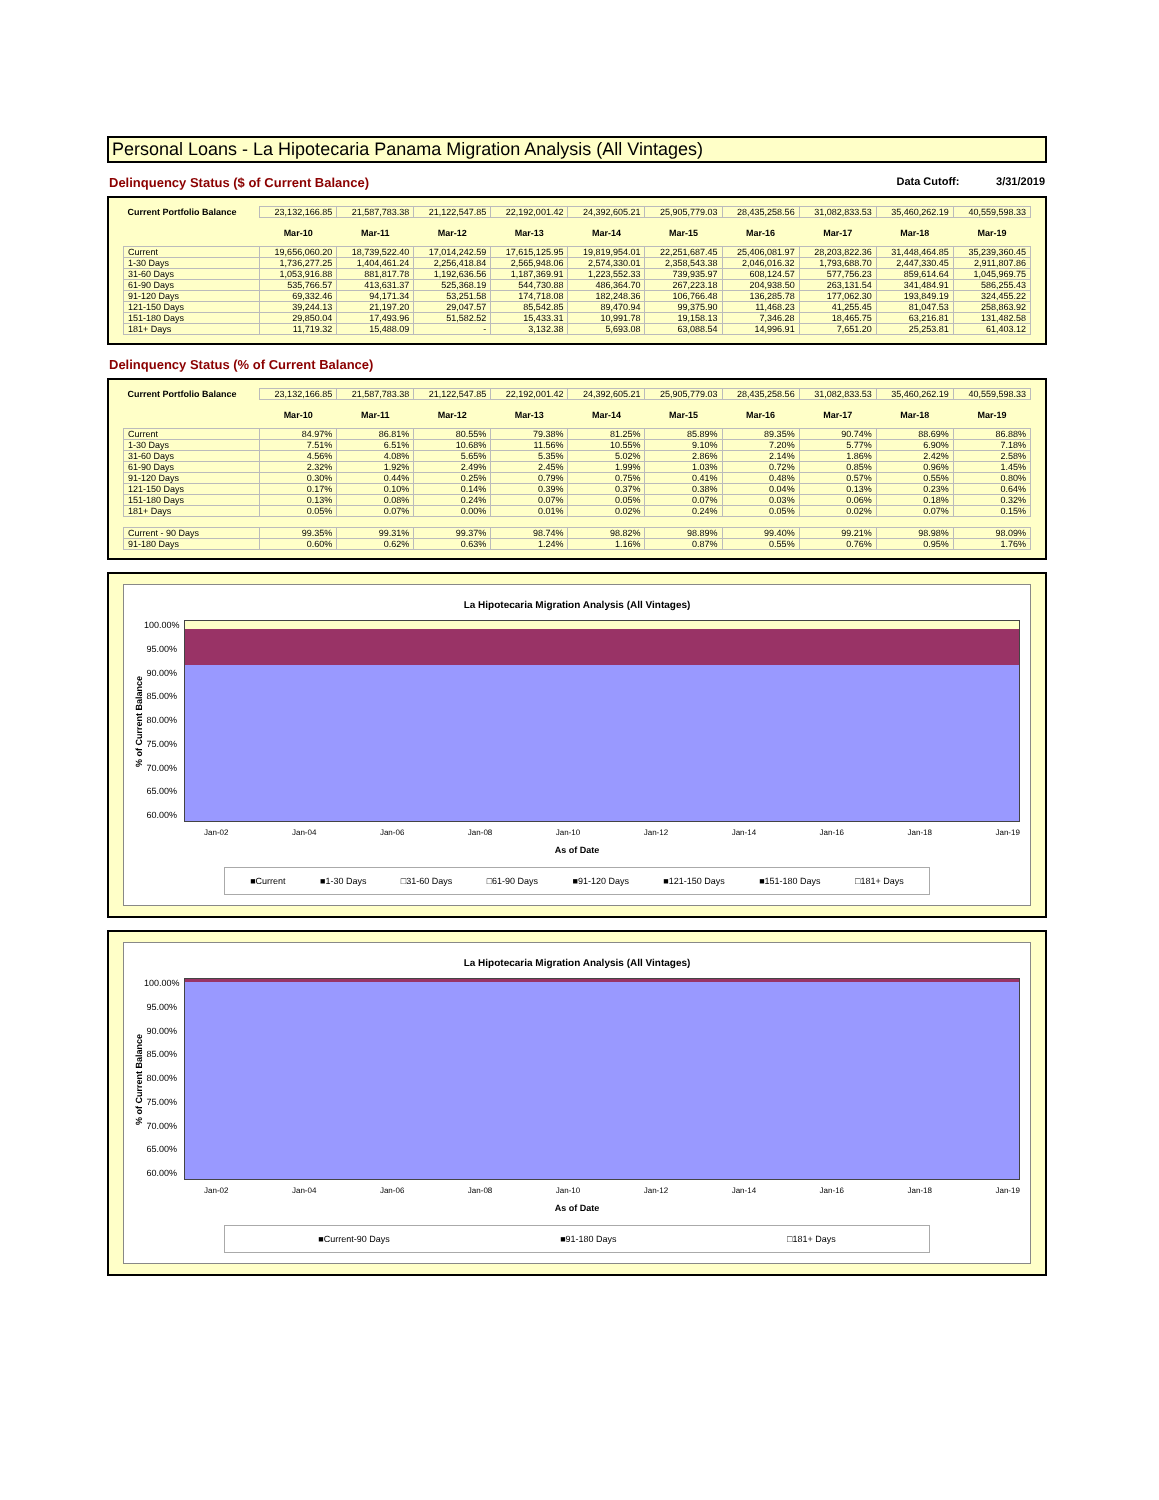Personal Loans - La Hipotecaria Panama Migration Analysis (All Vintages)
Delinquency Status ($ of Current Balance) Data Cutoff: 3/31/2019
| Current Portfolio Balance | 23,132,166.85 | 21,587,783.38 | 21,122,547.85 | 22,192,001.42 | 24,392,605.21 | 25,905,779.03 | 28,435,258.56 | 31,082,833.53 | 35,460,262.19 | 40,559,598.33 |
| | Mar-10 | Mar-11 | Mar-12 | Mar-13 | Mar-14 | Mar-15 | Mar-16 | Mar-17 | Mar-18 | Mar-19 |
| Current | 19,656,060.20 | 18,739,522.40 | 17,014,242.59 | 17,615,125.95 | 19,819,954.01 | 22,251,687.45 | 25,406,081.97 | 28,203,822.36 | 31,448,464.85 | 35,239,360.45 |
| 1-30 Days | 1,736,277.25 | 1,404,461.24 | 2,256,418.84 | 2,565,948.06 | 2,574,330.01 | 2,358,543.38 | 2,046,016.32 | 1,793,688.70 | 2,447,330.45 | 2,911,807.86 |
| 31-60 Days | 1,053,916.88 | 881,817.78 | 1,192,636.56 | 1,187,369.91 | 1,223,552.33 | 739,935.97 | 608,124.57 | 577,756.23 | 859,614.64 | 1,045,969.75 |
| 61-90 Days | 535,766.57 | 413,631.37 | 525,368.19 | 544,730.88 | 486,364.70 | 267,223.18 | 204,938.50 | 263,131.54 | 341,484.91 | 586,255.43 |
| 91-120 Days | 69,332.46 | 94,171.34 | 53,251.58 | 174,718.08 | 182,248.36 | 106,766.48 | 136,285.78 | 177,062.30 | 193,849.19 | 324,455.22 |
| 121-150 Days | 39,244.13 | 21,197.20 | 29,047.57 | 85,542.85 | 89,470.94 | 99,375.90 | 11,468.23 | 41,255.45 | 81,047.53 | 258,863.92 |
| 151-180 Days | 29,850.04 | 17,493.96 | 51,582.52 | 15,433.31 | 10,991.78 | 19,158.13 | 7,346.28 | 18,465.75 | 63,216.81 | 131,482.58 |
| 181+ Days | 11,719.32 | 15,488.09 | - | 3,132.38 | 5,693.08 | 63,088.54 | 14,996.91 | 7,651.20 | 25,253.81 | 61,403.12 |
Delinquency Status (% of Current Balance)
| Current Portfolio Balance | 23,132,166.85 | 21,587,783.38 | 21,122,547.85 | 22,192,001.42 | 24,392,605.21 | 25,905,779.03 | 28,435,258.56 | 31,082,833.53 | 35,460,262.19 | 40,559,598.33 |
| | Mar-10 | Mar-11 | Mar-12 | Mar-13 | Mar-14 | Mar-15 | Mar-16 | Mar-17 | Mar-18 | Mar-19 |
| Current | 84.97% | 86.81% | 80.55% | 79.38% | 81.25% | 85.89% | 89.35% | 90.74% | 88.69% | 86.88% |
| 1-30 Days | 7.51% | 6.51% | 10.68% | 11.56% | 10.55% | 9.10% | 7.20% | 5.77% | 6.90% | 7.18% |
| 31-60 Days | 4.56% | 4.08% | 5.65% | 5.35% | 5.02% | 2.86% | 2.14% | 1.86% | 2.42% | 2.58% |
| 61-90 Days | 2.32% | 1.92% | 2.49% | 2.45% | 1.99% | 1.03% | 0.72% | 0.85% | 0.96% | 1.45% |
| 91-120 Days | 0.30% | 0.44% | 0.25% | 0.79% | 0.75% | 0.41% | 0.48% | 0.57% | 0.55% | 0.80% |
| 121-150 Days | 0.17% | 0.10% | 0.14% | 0.39% | 0.37% | 0.38% | 0.04% | 0.13% | 0.23% | 0.64% |
| 151-180 Days | 0.13% | 0.08% | 0.24% | 0.07% | 0.05% | 0.07% | 0.03% | 0.06% | 0.18% | 0.32% |
| 181+ Days | 0.05% | 0.07% | 0.00% | 0.01% | 0.02% | 0.24% | 0.05% | 0.02% | 0.07% | 0.15% |
| Current - 90 Days | 99.35% | 99.31% | 99.37% | 98.74% | 98.82% | 98.89% | 99.40% | 99.21% | 98.98% | 98.09% |
| 91-180 Days | 0.60% | 0.62% | 0.63% | 1.24% | 1.16% | 0.87% | 0.55% | 0.76% | 0.95% | 1.76% |
La Hipotecaria Migration Analysis (All Vintages)
% of Current Balance
100.00%
95.00%
90.00%
85.00%
80.00%
75.00%
70.00%
65.00%
60.00%
Jan-02 Jan-04 Jan-06 Jan-08 Jan-10 Jan-12 Jan-14 Jan-16 Jan-18 Jan-19
As of Date
■Current ■1-30 Days □31-60 Days □61-90 Days ■91-120 Days ■121-150 Days ■151-180 Days □181+ Days
La Hipotecaria Migration Analysis (All Vintages)
% of Current Balance
100.00%
95.00%
90.00%
85.00%
80.00%
75.00%
70.00%
65.00%
60.00%
Jan-02 Jan-04 Jan-06 Jan-08 Jan-10 Jan-12 Jan-14 Jan-16 Jan-18 Jan-19
As of Date
■Current-90 Days ■91-180 Days □181+ Days